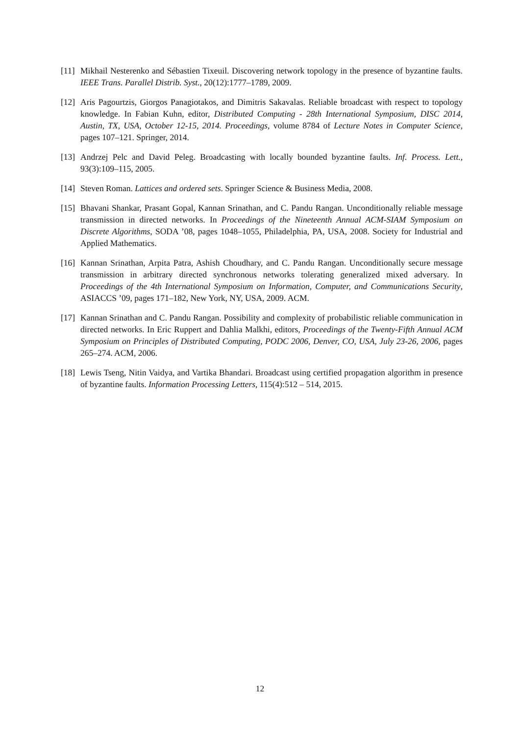[11] Mikhail Nesterenko and Sébastien Tixeuil. Discovering network topology in the presence of byzantine faults. IEEE Trans. Parallel Distrib. Syst., 20(12):1777–1789, 2009.
[12] Aris Pagourtzis, Giorgos Panagiotakos, and Dimitris Sakavalas. Reliable broadcast with respect to topology knowledge. In Fabian Kuhn, editor, Distributed Computing - 28th International Symposium, DISC 2014, Austin, TX, USA, October 12-15, 2014. Proceedings, volume 8784 of Lecture Notes in Computer Science, pages 107–121. Springer, 2014.
[13] Andrzej Pelc and David Peleg. Broadcasting with locally bounded byzantine faults. Inf. Process. Lett., 93(3):109–115, 2005.
[14] Steven Roman. Lattices and ordered sets. Springer Science & Business Media, 2008.
[15] Bhavani Shankar, Prasant Gopal, Kannan Srinathan, and C. Pandu Rangan. Unconditionally reliable message transmission in directed networks. In Proceedings of the Nineteenth Annual ACM-SIAM Symposium on Discrete Algorithms, SODA ’08, pages 1048–1055, Philadelphia, PA, USA, 2008. Society for Industrial and Applied Mathematics.
[16] Kannan Srinathan, Arpita Patra, Ashish Choudhary, and C. Pandu Rangan. Unconditionally secure message transmission in arbitrary directed synchronous networks tolerating generalized mixed adversary. In Proceedings of the 4th International Symposium on Information, Computer, and Communications Security, ASIACCS ’09, pages 171–182, New York, NY, USA, 2009. ACM.
[17] Kannan Srinathan and C. Pandu Rangan. Possibility and complexity of probabilistic reliable communication in directed networks. In Eric Ruppert and Dahlia Malkhi, editors, Proceedings of the Twenty-Fifth Annual ACM Symposium on Principles of Distributed Computing, PODC 2006, Denver, CO, USA, July 23-26, 2006, pages 265–274. ACM, 2006.
[18] Lewis Tseng, Nitin Vaidya, and Vartika Bhandari. Broadcast using certified propagation algorithm in presence of byzantine faults. Information Processing Letters, 115(4):512 – 514, 2015.
12